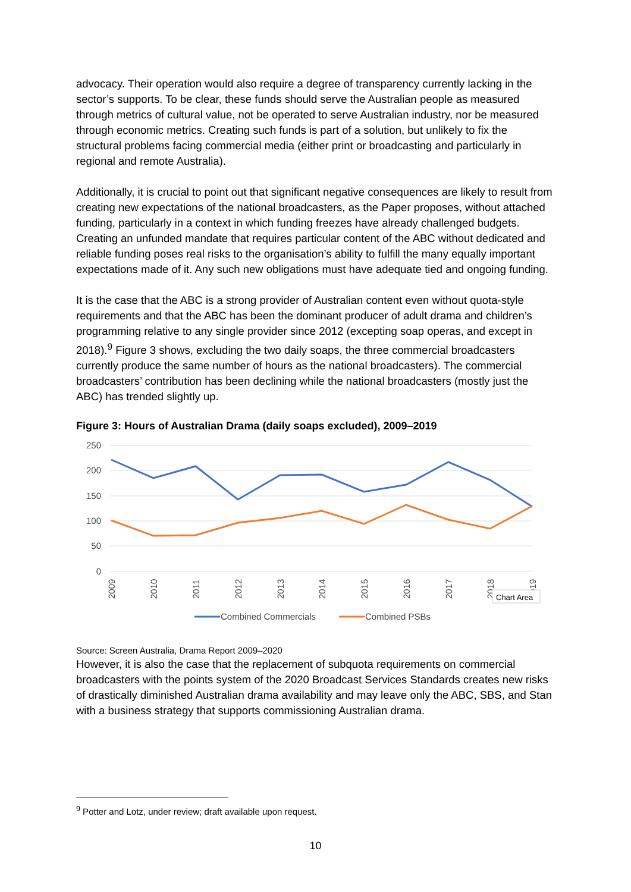advocacy. Their operation would also require a degree of transparency currently lacking in the sector’s supports. To be clear, these funds should serve the Australian people as measured through metrics of cultural value, not be operated to serve Australian industry, nor be measured through economic metrics. Creating such funds is part of a solution, but unlikely to fix the structural problems facing commercial media (either print or broadcasting and particularly in regional and remote Australia).
Additionally, it is crucial to point out that significant negative consequences are likely to result from creating new expectations of the national broadcasters, as the Paper proposes, without attached funding, particularly in a context in which funding freezes have already challenged budgets. Creating an unfunded mandate that requires particular content of the ABC without dedicated and reliable funding poses real risks to the organisation’s ability to fulfill the many equally important expectations made of it. Any such new obligations must have adequate tied and ongoing funding.
It is the case that the ABC is a strong provider of Australian content even without quota-style requirements and that the ABC has been the dominant producer of adult drama and children’s programming relative to any single provider since 2012 (excepting soap operas, and except in 2018).<sup>9</sup> Figure 3 shows, excluding the two daily soaps, the three commercial broadcasters currently produce the same number of hours as the national broadcasters). The commercial broadcasters’ contribution has been declining while the national broadcasters (mostly just the ABC) has trended slightly up.
Figure 3: Hours of Australian Drama (daily soaps excluded), 2009–2019
250
200
150
100
50
0
2009
2010
2011
2012
2013
2014
2015
2016
2017
2018
2019
Chart Area
Combined Commercials
Combined PSBs
Source: Screen Australia, Drama Report 2009–2020
However, it is also the case that the replacement of subquota requirements on commercial broadcasters with the points system of the 2020 Broadcast Services Standards creates new risks of drastically diminished Australian drama availability and may leave only the ABC, SBS, and Stan with a business strategy that supports commissioning Australian drama.
<sup>9</sup> Potter and Lotz, under review; draft available upon request.
10